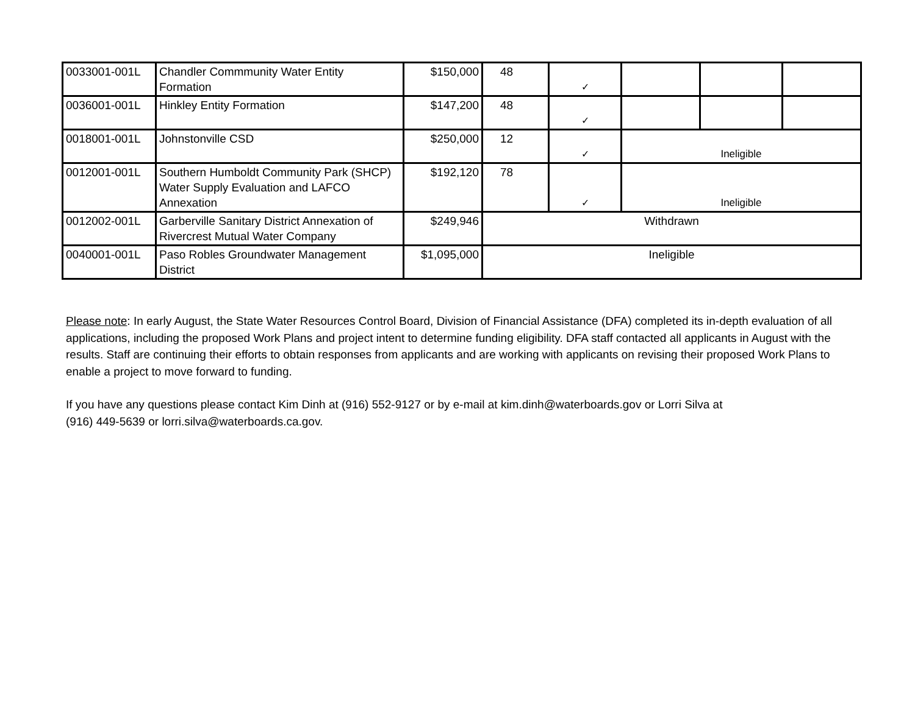| 0033001-001L | Chandler Commmunity Water Entity Formation | $150,000 | 48 | ✓ | | | |
| 0036001-001L | Hinkley Entity Formation | $147,200 | 48 | ✓ | | | |
| 0018001-001L | Johnstonville CSD | $250,000 | 12 | ✓ | Ineligible | | |
| 0012001-001L | Southern Humboldt Community Park (SHCP) Water Supply Evaluation and LAFCO Annexation | $192,120 | 78 | ✓ | Ineligible | | |
| 0012002-001L | Garberville Sanitary District Annexation of Rivercrest Mutual Water Company | $249,946 | Withdrawn | | | | |
| 0040001-001L | Paso Robles Groundwater Management District | $1,095,000 | Ineligible | | | | |
Please note: In early August, the State Water Resources Control Board, Division of Financial Assistance (DFA) completed its in-depth evaluation of all applications, including the proposed Work Plans and project intent to determine funding eligibility. DFA staff contacted all applicants in August with the results. Staff are continuing their efforts to obtain responses from applicants and are working with applicants on revising their proposed Work Plans to enable a project to move forward to funding.
If you have any questions please contact Kim Dinh at (916) 552-9127 or by e-mail at kim.dinh@waterboards.gov or Lorri Silva at
(916) 449-5639 or lorri.silva@waterboards.ca.gov.